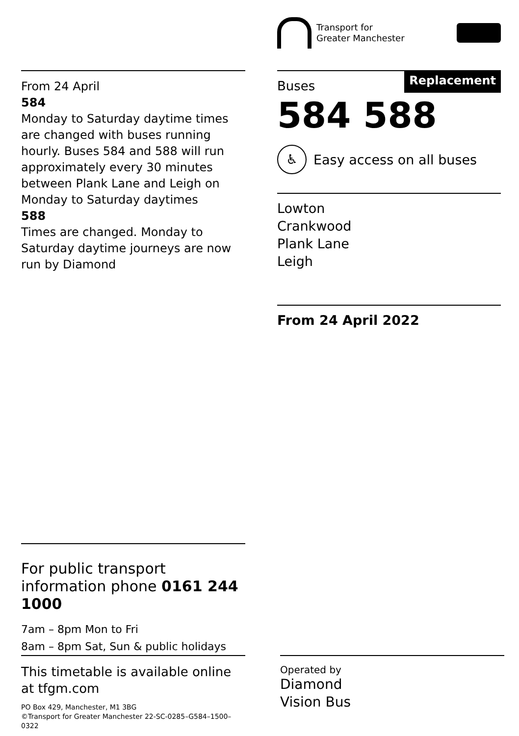Transport for
Greater Manchester
From 24 April
584
Monday to Saturday daytime times are changed with buses running hourly. Buses 584 and 588 will run approximately every 30 minutes between Plank Lane and Leigh on Monday to Saturday daytimes
588
Times are changed. Monday to Saturday daytime journeys are now run by Diamond
Buses
Replacement
584 588
♿ Easy access on all buses
Lowton
Crankwood
Plank Lane
Leigh
From 24 April 2022
For public transport information phone 0161 244 1000
7am – 8pm Mon to Fri
8am – 8pm Sat, Sun & public holidays
This timetable is available online at tfgm.com
PO Box 429, Manchester, M1 3BG
©Transport for Greater Manchester 22-SC-0285–G584–1500–0322
Operated by
Diamond
Vision Bus